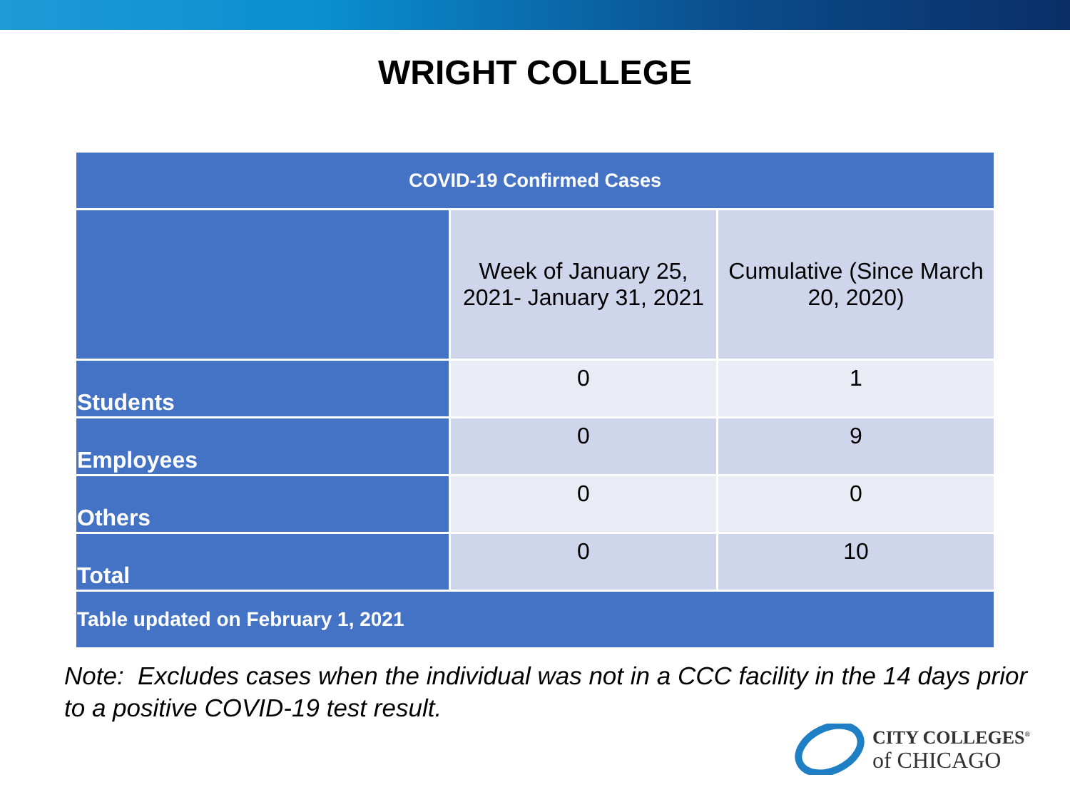WRIGHT COLLEGE
| COVID-19 Confirmed Cases | | |
| --- | --- | --- |
| | Week of January 25, 2021- January 31, 2021 | Cumulative (Since March 20, 2020) |
| Students | 0 | 1 |
| Employees | 0 | 9 |
| Others | 0 | 0 |
| Total | 0 | 10 |
| Table updated on February 1, 2021 | | |
Note: Excludes cases when the individual was not in a CCC facility in the 14 days prior to a positive COVID-19 test result.
CITY COLLEGES<sup>®</sup>
of CHICAGO